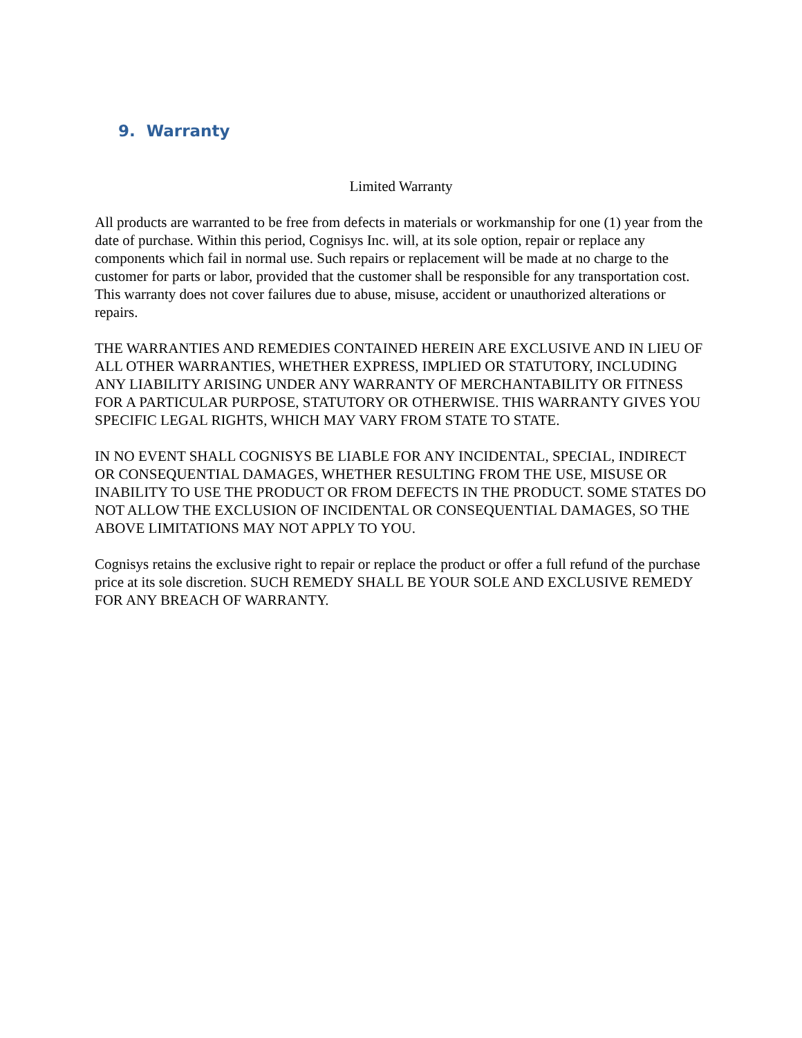9. Warranty
Limited Warranty
All products are warranted to be free from defects in materials or workmanship for one (1) year from the date of purchase. Within this period, Cognisys Inc. will, at its sole option, repair or replace any components which fail in normal use. Such repairs or replacement will be made at no charge to the customer for parts or labor, provided that the customer shall be responsible for any transportation cost. This warranty does not cover failures due to abuse, misuse, accident or unauthorized alterations or repairs.
THE WARRANTIES AND REMEDIES CONTAINED HEREIN ARE EXCLUSIVE AND IN LIEU OF ALL OTHER WARRANTIES, WHETHER EXPRESS, IMPLIED OR STATUTORY, INCLUDING ANY LIABILITY ARISING UNDER ANY WARRANTY OF MERCHANTABILITY OR FITNESS FOR A PARTICULAR PURPOSE, STATUTORY OR OTHERWISE. THIS WARRANTY GIVES YOU SPECIFIC LEGAL RIGHTS, WHICH MAY VARY FROM STATE TO STATE.
IN NO EVENT SHALL COGNISYS BE LIABLE FOR ANY INCIDENTAL, SPECIAL, INDIRECT OR CONSEQUENTIAL DAMAGES, WHETHER RESULTING FROM THE USE, MISUSE OR INABILITY TO USE THE PRODUCT OR FROM DEFECTS IN THE PRODUCT. SOME STATES DO NOT ALLOW THE EXCLUSION OF INCIDENTAL OR CONSEQUENTIAL DAMAGES, SO THE ABOVE LIMITATIONS MAY NOT APPLY TO YOU.
Cognisys retains the exclusive right to repair or replace the product or offer a full refund of the purchase price at its sole discretion. SUCH REMEDY SHALL BE YOUR SOLE AND EXCLUSIVE REMEDY FOR ANY BREACH OF WARRANTY.